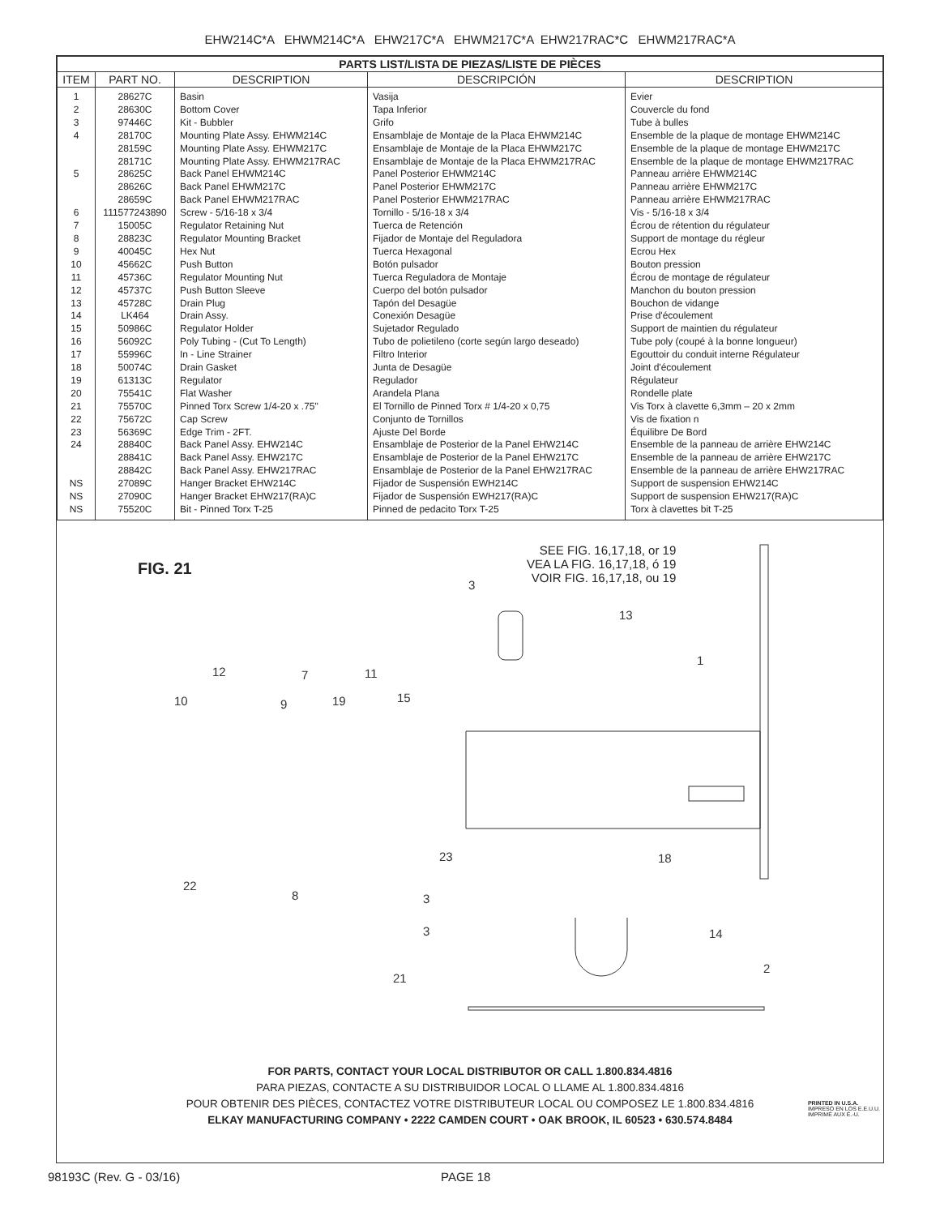EHW214C*A EHWM214C*A EHW217C*A EHWM217C*A EHW217RAC*C EHWM217RAC*A
| PARTS LIST/LISTA DE PIEZAS/LISTE DE PIÈCES | | | | |
| --- | --- | --- | --- | --- |
| ITEM | PART NO. | DESCRIPTION | DESCRIPCIÓN | DESCRIPTION |
| 1 2 3 4 5 6 7 8 9 10 11 12 13 14 15 16 17 18 19 20 21 22 23 24 NS NS NS | 28627C 28630C 97446C 28170C 28159C 28171C 28625C 28626C 28659C 111577243890 15005C 28823C 40045C 45662C 45736C 45737C 45728C LK464 50986C 56092C 55996C 50074C 61313C 75541C 75570C 75672C 56369C 28840C 28841C 28842C 27089C 27090C 75520C | Basin Bottom Cover Kit - Bubbler Mounting Plate Assy. EHWM214C Mounting Plate Assy. EHWM217C Mounting Plate Assy. EHWM217RAC Back Panel EHWM214C Back Panel EHWM217C Back Panel EHWM217RAC Screw - 5/16-18 x 3/4 Regulator Retaining Nut Regulator Mounting Bracket Hex Nut Push Button Regulator Mounting Nut Push Button Sleeve Drain Plug Drain Assy. Regulator Holder Poly Tubing - (Cut To Length) In - Line Strainer Drain Gasket Regulator Flat Washer Pinned Torx Screw 1/4-20 x .75" Cap Screw Edge Trim - 2FT. Back Panel Assy. EHW214C Back Panel Assy. EHW217C Back Panel Assy. EHW217RAC Hanger Bracket EHW214C Hanger Bracket EHW217(RA)C Bit - Pinned Torx T-25 | Vasija Tapa Inferior Grifo Ensamblaje de Montaje de la Placa EHWM214C Ensamblaje de Montaje de la Placa EHWM217C Ensamblaje de Montaje de la Placa EHWM217RAC Panel Posterior EHWM214C Panel Posterior EHWM217C Panel Posterior EHWM217RAC Tornillo - 5/16-18 x 3/4 Tuerca de Retención Fijador de Montaje del Reguladora Tuerca Hexagonal Botón pulsador Tuerca Reguladora de Montaje Cuerpo del botón pulsador Tapón del Desagüe Conexión Desagüe Sujetador Regulado Tubo de polietileno (corte según largo deseado) Filtro Interior Junta de Desagüe Regulador Arandela Plana El Tornillo de Pinned Torx # 1/4-20 x 0,75 Conjunto de Tornillos Ajuste Del Borde Ensamblaje de Posterior de la Panel EHW214C Ensamblaje de Posterior de la Panel EHW217C Ensamblaje de Posterior de la Panel EHW217RAC Fijador de Suspensión EWH214C Fijador de Suspensión EWH217(RA)C Pinned de pedacito Torx T-25 | Evier Couvercle du fond Tube à bulles Ensemble de la plaque de montage EHWM214C Ensemble de la plaque de montage EHWM217C Ensemble de la plaque de montage EHWM217RAC Panneau arrière EHWM214C Panneau arrière EHWM217C Panneau arrière EHWM217RAC Vis - 5/16-18 x 3/4 Écrou de rétention du régulateur Support de montage du régleur Ecrou Hex Bouton pression Écrou de montage de régulateur Manchon du bouton pression Bouchon de vidange Prise d'écoulement Support de maintien du régulateur Tube poly (coupé à la bonne longueur) Egouttoir du conduit interne Régulateur Joint d'écoulement Régulateur Rondelle plate Vis Torx à clavette 6,3mm – 20 x 2mm Vis de fixation n Équilibre De Bord Ensemble de la panneau de arrière EHW214C Ensemble de la panneau de arrière EHW217C Ensemble de la panneau de arrière EHW217RAC Support de suspension EHW214C Support de suspension EHW217(RA)C Torx à clavettes bit T-25 |
FIG. 21
SEE FIG. 16,17,18, or 19
VEA LA FIG. 16,17,18, ó 19
VOIR FIG. 16,17,18, ou 19
3
13
1
12
7
11
10
9
19
15
23
18
22
8
3
3
14
2
21
FOR PARTS, CONTACT YOUR LOCAL DISTRIBUTOR OR CALL 1.800.834.4816
PARA PIEZAS, CONTACTE A SU DISTRIBUIDOR LOCAL O LLAME AL 1.800.834.4816
POUR OBTENIR DES PIÈCES, CONTACTEZ VOTRE DISTRIBUTEUR LOCAL OU COMPOSEZ LE 1.800.834.4816
ELKAY MANUFACTURING COMPANY • 2222 CAMDEN COURT • OAK BROOK, IL 60523 • 630.574.8484
PRINTED IN U.S.A.
IMPRESO EN LOS E.E.U.U.
IMPRIMÉ AUX É.-U.
98193C (Rev. G - 03/16) PAGE 18